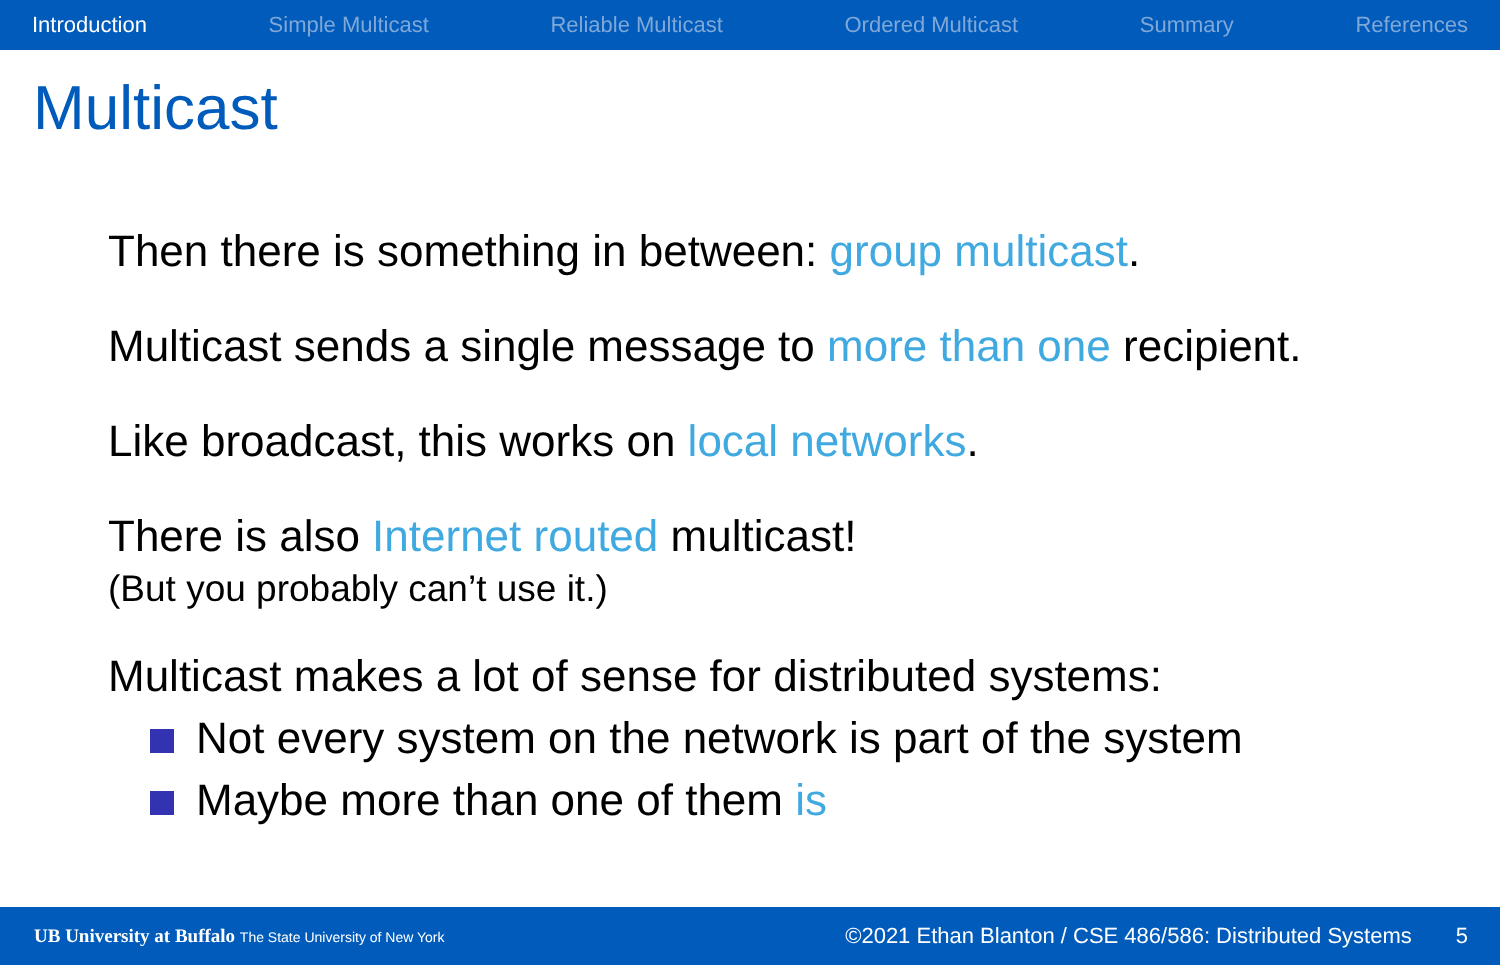Introduction Simple Multicast Reliable Multicast Ordered Multicast Summary References
Multicast
Then there is something in between: group multicast.
Multicast sends a single message to more than one recipient.
Like broadcast, this works on local networks.
There is also Internet routed multicast!
(But you probably can’t use it.)
Multicast makes a lot of sense for distributed systems:
Not every system on the network is part of the system
Maybe more than one of them is
UB University at Buffalo The State University of New York ©2021 Ethan Blanton / CSE 486/586: Distributed Systems 5